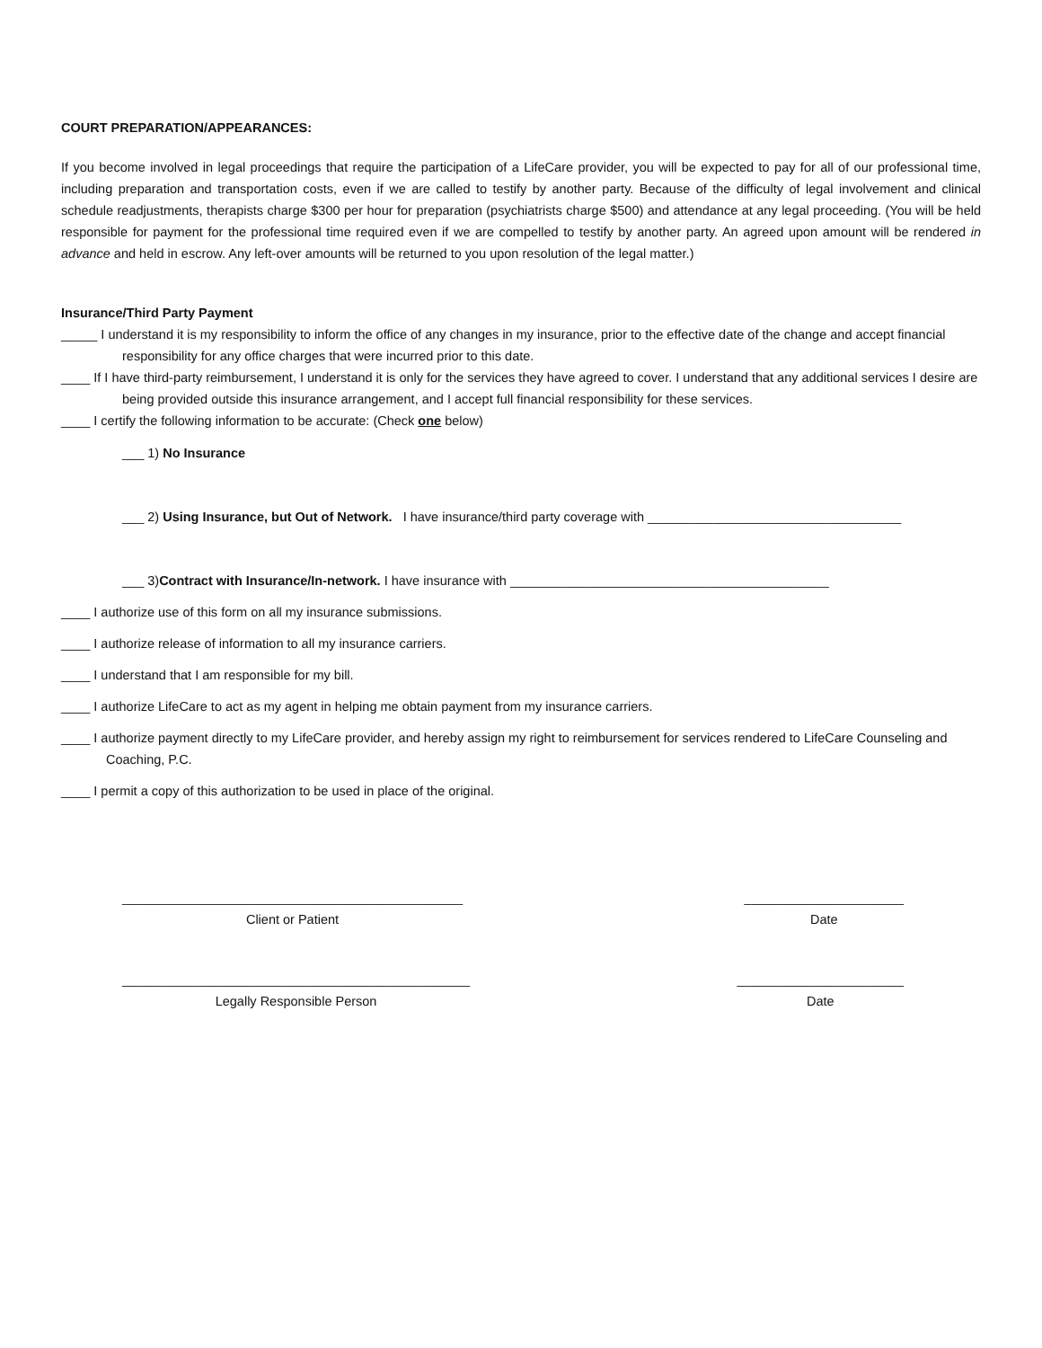COURT PREPARATION/APPEARANCES:
If you become involved in legal proceedings that require the participation of a LifeCare provider, you will be expected to pay for all of our professional time, including preparation and transportation costs, even if we are called to testify by another party. Because of the difficulty of legal involvement and clinical schedule readjustments, therapists charge $300 per hour for preparation (psychiatrists charge $500) and attendance at any legal proceeding. (You will be held responsible for payment for the professional time required even if we are compelled to testify by another party. An agreed upon amount will be rendered in advance and held in escrow. Any left-over amounts will be returned to you upon resolution of the legal matter.)
Insurance/Third Party Payment
_____ I understand it is my responsibility to inform the office of any changes in my insurance, prior to the effective date of the change and accept financial responsibility for any office charges that were incurred prior to this date.
____ If I have third-party reimbursement, I understand it is only for the services they have agreed to cover. I understand that any additional services I desire are being provided outside this insurance arrangement, and I accept full financial responsibility for these services.
____ I certify the following information to be accurate: (Check one below)
___ 1) No Insurance
___ 2) Using Insurance, but Out of Network. I have insurance/third party coverage with ___________________________________
___ 3)Contract with Insurance/In-network. I have insurance with ____________________________________________
____ I authorize use of this form on all my insurance submissions.
____ I authorize release of information to all my insurance carriers.
____ I understand that I am responsible for my bill.
____ I authorize LifeCare to act as my agent in helping me obtain payment from my insurance carriers.
____ I authorize payment directly to my LifeCare provider, and hereby assign my right to reimbursement for services rendered to LifeCare Counseling and Coaching, P.C.
____ I permit a copy of this authorization to be used in place of the original.
_______________________________________________
Client or Patient
______________________
Date
________________________________________________
Legally Responsible Person
_______________________
Date